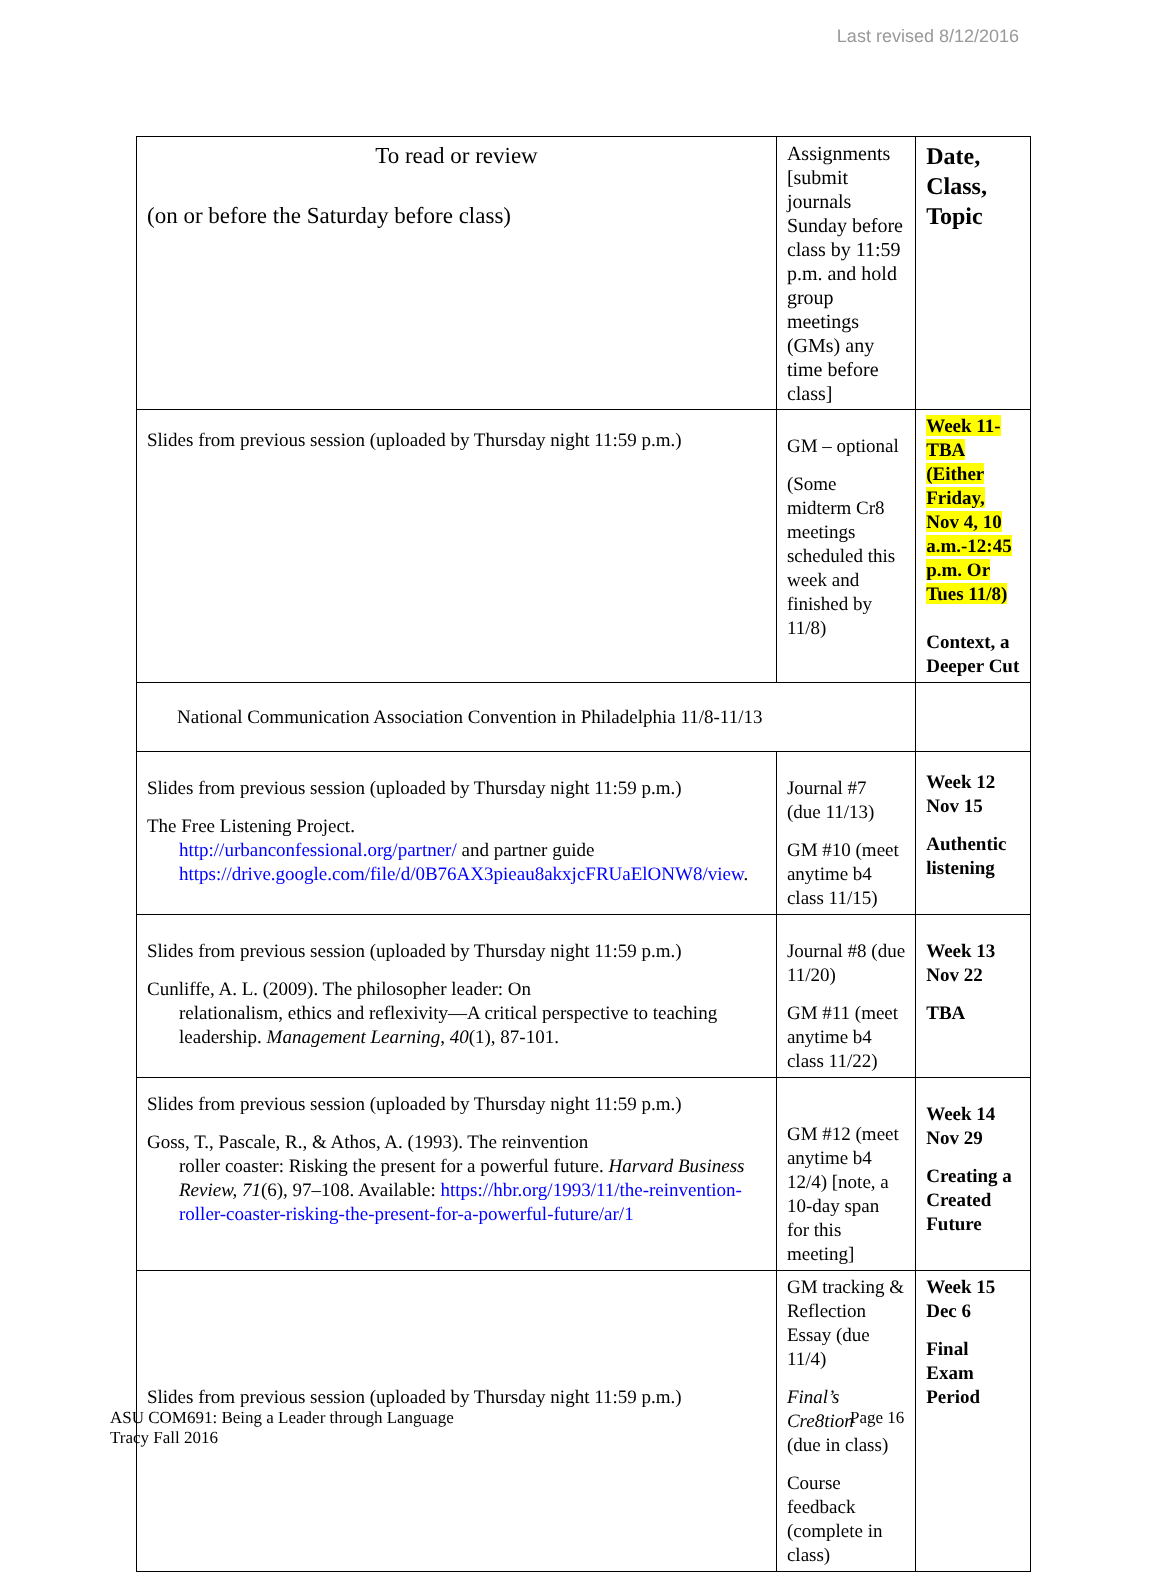Last revised 8/12/2016
| To read or review (on or before the Saturday before class) | Assignments [submit journals Sunday before class by 11:59 p.m. and hold group meetings (GMs) any time before class] | Date, Class, Topic |
| --- | --- | --- |
| Slides from previous session (uploaded by Thursday night 11:59 p.m.) | GM – optional (Some midterm Cr8 meetings scheduled this week and finished by 11/8) | Week 11-TBA (Either Friday, Nov 4, 10 a.m.-12:45 p.m. Or Tues 11/8) Context, a Deeper Cut |
| National Communication Association Convention in Philadelphia 11/8-11/13 | | |
| Slides from previous session (uploaded by Thursday night 11:59 p.m.) The Free Listening Project. http://urbanconfessional.org/partner/ and partner guide https://drive.google.com/file/d/0B76AX3pieau8akxjcFRUaElONW8/view . | Journal #7 (due 11/13) GM #10 (meet anytime b4 class 11/15) | Week 12 Nov 15 Authentic listening |
| Slides from previous session (uploaded by Thursday night 11:59 p.m.) Cunliffe, A. L. (2009). The philosopher leader: On relationalism, ethics and reflexivity—A critical perspective to teaching leadership. Management Learning , 40 (1), 87-101. | Journal #8 (due 11/20) GM #11 (meet anytime b4 class 11/22) | Week 13 Nov 22 TBA |
| Slides from previous session (uploaded by Thursday night 11:59 p.m.) Goss, T., Pascale, R., & Athos, A. (1993). The reinvention roller coaster: Risking the present for a powerful future. Harvard Business Review, 71 (6), 97–108. Available: https://hbr.org/1993/11/the-reinvention-roller-coaster-risking-the-present-for-a-powerful-future/ar/1 | GM #12 (meet anytime b4 12/4) [note, a 10-day span for this meeting] | Week 14 Nov 29 Creating a Created Future |
| Slides from previous session (uploaded by Thursday night 11:59 p.m.) | GM tracking & Reflection Essay (due 11/4) Final’s Cre8tion (due in class) Course feedback (complete in class) | Week 15 Dec 6 Final Exam Period |
ASU COM691: Being a Leader through Language
Tracy Fall 2016
Page 16